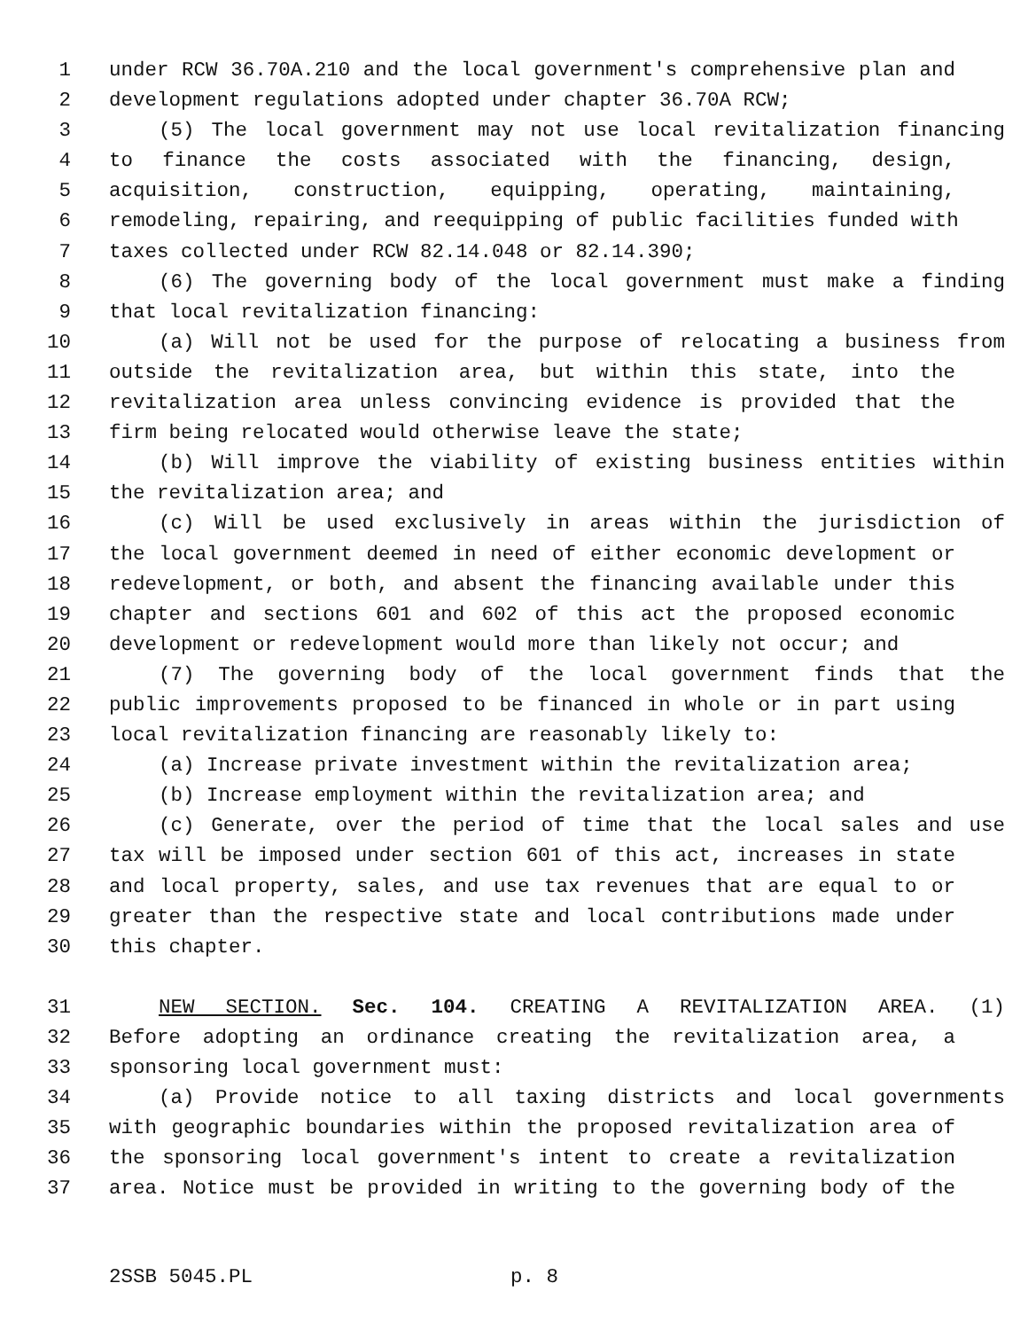1 under RCW 36.70A.210 and the local government's comprehensive plan and
2 development regulations adopted under chapter 36.70A RCW;
3 (5) The local government may not use local revitalization financing
4 to finance the costs associated with the financing, design,
5 acquisition, construction, equipping, operating, maintaining,
6 remodeling, repairing, and reequipping of public facilities funded with
7 taxes collected under RCW 82.14.048 or 82.14.390;
8 (6) The governing body of the local government must make a finding
9 that local revitalization financing:
10 (a) Will not be used for the purpose of relocating a business from
11 outside the revitalization area, but within this state, into the
12 revitalization area unless convincing evidence is provided that the
13 firm being relocated would otherwise leave the state;
14 (b) Will improve the viability of existing business entities within
15 the revitalization area; and
16 (c) Will be used exclusively in areas within the jurisdiction of
17 the local government deemed in need of either economic development or
18 redevelopment, or both, and absent the financing available under this
19 chapter and sections 601 and 602 of this act the proposed economic
20 development or redevelopment would more than likely not occur; and
21 (7) The governing body of the local government finds that the
22 public improvements proposed to be financed in whole or in part using
23 local revitalization financing are reasonably likely to:
24 (a) Increase private investment within the revitalization area;
25 (b) Increase employment within the revitalization area; and
26 (c) Generate, over the period of time that the local sales and use
27 tax will be imposed under section 601 of this act, increases in state
28 and local property, sales, and use tax revenues that are equal to or
29 greater than the respective state and local contributions made under
30 this chapter.
31 NEW SECTION. Sec. 104. CREATING A REVITALIZATION AREA. (1)
32 Before adopting an ordinance creating the revitalization area, a
33 sponsoring local government must:
34 (a) Provide notice to all taxing districts and local governments
35 with geographic boundaries within the proposed revitalization area of
36 the sponsoring local government's intent to create a revitalization
37 area. Notice must be provided in writing to the governing body of the
2SSB 5045.PL p. 8